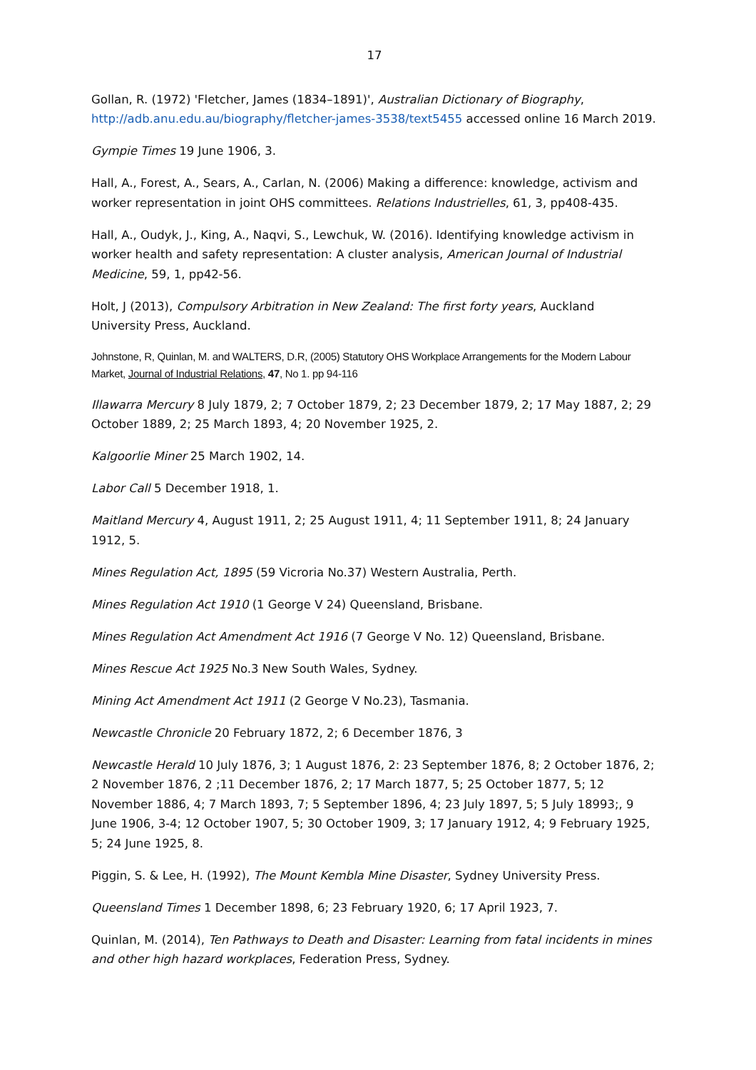17
Gollan, R. (1972) 'Fletcher, James (1834–1891)', Australian Dictionary of Biography, http://adb.anu.edu.au/biography/fletcher-james-3538/text5455 accessed online 16 March 2019.
Gympie Times 19 June 1906, 3.
Hall, A., Forest, A., Sears, A., Carlan, N. (2006) Making a difference: knowledge, activism and worker representation in joint OHS committees. Relations Industrielles, 61, 3, pp408-435.
Hall, A., Oudyk, J., King, A., Naqvi, S., Lewchuk, W. (2016). Identifying knowledge activism in worker health and safety representation: A cluster analysis, American Journal of Industrial Medicine, 59, 1, pp42-56.
Holt, J (2013), Compulsory Arbitration in New Zealand: The first forty years, Auckland University Press, Auckland.
Johnstone, R, Quinlan, M. and WALTERS, D.R, (2005) Statutory OHS Workplace Arrangements for the Modern Labour Market, Journal of Industrial Relations, 47, No 1. pp 94-116
Illawarra Mercury 8 July 1879, 2; 7 October 1879, 2; 23 December 1879, 2; 17 May 1887, 2; 29 October 1889, 2; 25 March 1893, 4; 20 November 1925, 2.
Kalgoorlie Miner 25 March 1902, 14.
Labor Call 5 December 1918, 1.
Maitland Mercury 4, August 1911, 2; 25 August 1911, 4; 11 September 1911, 8; 24 January 1912, 5.
Mines Regulation Act, 1895 (59 Vicroria No.37) Western Australia, Perth.
Mines Regulation Act 1910 (1 George V 24) Queensland, Brisbane.
Mines Regulation Act Amendment Act 1916 (7 George V No. 12) Queensland, Brisbane.
Mines Rescue Act 1925 No.3 New South Wales, Sydney.
Mining Act Amendment Act 1911 (2 George V No.23), Tasmania.
Newcastle Chronicle 20 February 1872, 2; 6 December 1876, 3
Newcastle Herald 10 July 1876, 3; 1 August 1876, 2: 23 September 1876, 8; 2 October 1876, 2; 2 November 1876, 2 ;11 December 1876, 2; 17 March 1877, 5; 25 October 1877, 5; 12 November 1886, 4; 7 March 1893, 7; 5 September 1896, 4; 23 July 1897, 5; 5 July 18993;, 9 June 1906, 3-4; 12 October 1907, 5; 30 October 1909, 3; 17 January 1912, 4; 9 February 1925, 5; 24 June 1925, 8.
Piggin, S. & Lee, H. (1992), The Mount Kembla Mine Disaster, Sydney University Press.
Queensland Times 1 December 1898, 6; 23 February 1920, 6; 17 April 1923, 7.
Quinlan, M. (2014), Ten Pathways to Death and Disaster: Learning from fatal incidents in mines and other high hazard workplaces, Federation Press, Sydney.